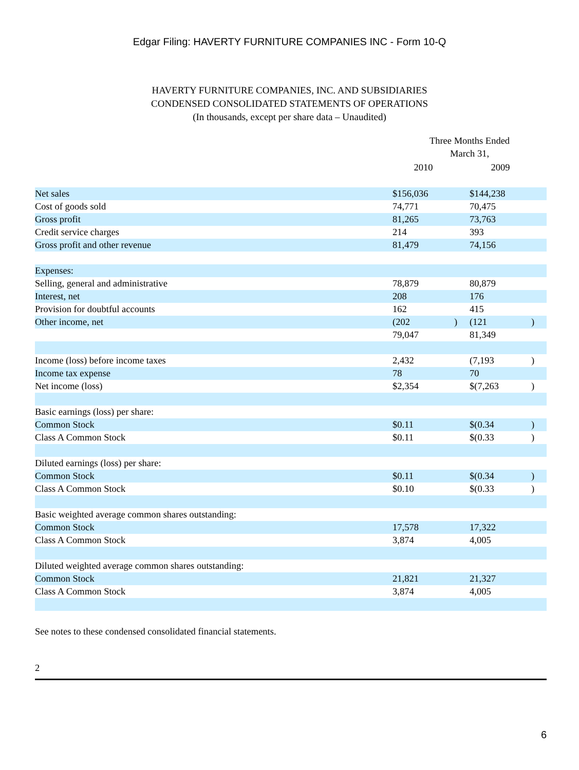Edgar Filing: HAVERTY FURNITURE COMPANIES INC - Form 10-Q
HAVERTY FURNITURE COMPANIES, INC. AND SUBSIDIARIES
CONDENSED CONSOLIDATED STATEMENTS OF OPERATIONS
(In thousands, except per share data – Unaudited)
| | Three Months Ended March 31, | | | |
| --- | --- | --- | --- | --- |
| | 2010 | | 2009 | |
| Net sales | $156,036 | | $144,238 | |
| Cost of goods sold | 74,771 | | 70,475 | |
| Gross profit | 81,265 | | 73,763 | |
| Credit service charges | 214 | | 393 | |
| Gross profit and other revenue | 81,479 | | 74,156 | |
| Expenses: | | | | |
| Selling, general and administrative | 78,879 | | 80,879 | |
| Interest, net | 208 | | 176 | |
| Provision for doubtful accounts | 162 | | 415 | |
| Other income, net | (202 | ) | (121 | ) |
| | 79,047 | | 81,349 | |
| Income (loss) before income taxes | 2,432 | | (7,193 | ) |
| Income tax expense | 78 | | 70 | |
| Net income (loss) | $2,354 | | $(7,263 | ) |
| Basic earnings (loss) per share: | | | | |
| Common Stock | $0.11 | | $(0.34 | ) |
| Class A Common Stock | $0.11 | | $(0.33 | ) |
| Diluted earnings (loss) per share: | | | | |
| Common Stock | $0.11 | | $(0.34 | ) |
| Class A Common Stock | $0.10 | | $(0.33 | ) |
| Basic weighted average common shares outstanding: | | | | |
| Common Stock | 17,578 | | 17,322 | |
| Class A Common Stock | 3,874 | | 4,005 | |
| Diluted weighted average common shares outstanding: | | | | |
| Common Stock | 21,821 | | 21,327 | |
| Class A Common Stock | 3,874 | | 4,005 | |
See notes to these condensed consolidated financial statements.
2
6